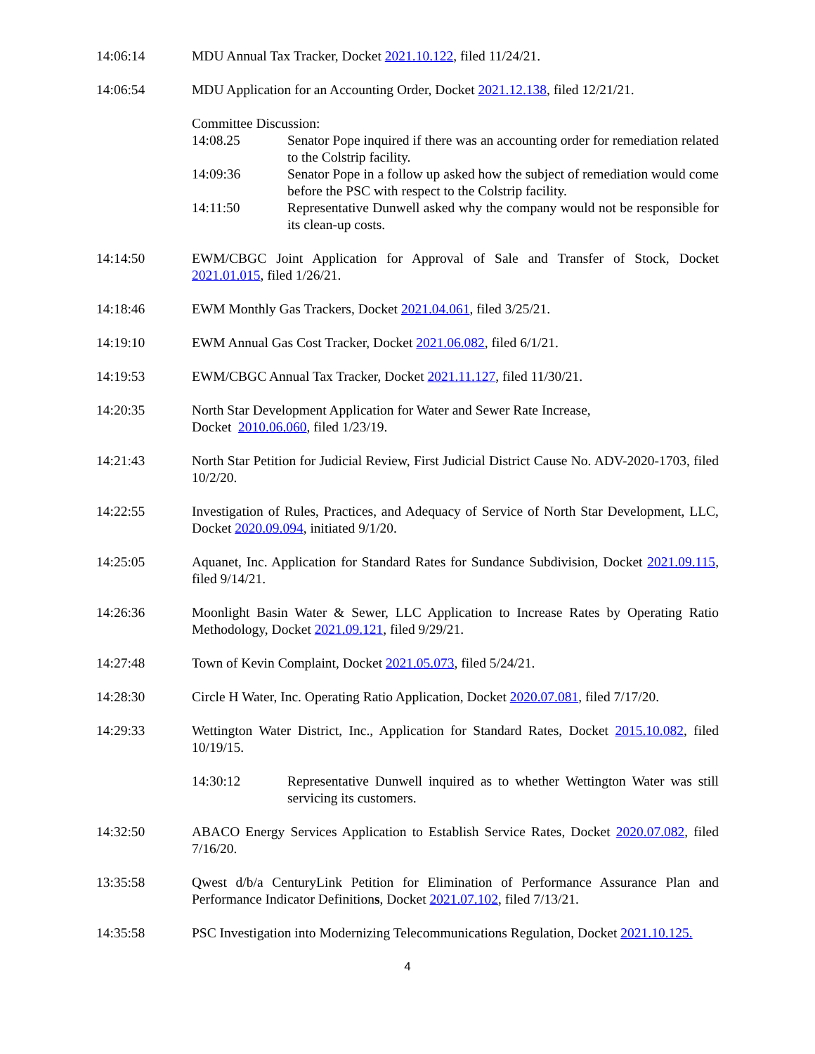14:06:14 MDU Annual Tax Tracker, Docket 2021.10.122, filed 11/24/21.
14:06:54 MDU Application for an Accounting Order, Docket 2021.12.138, filed 12/21/21.
Committee Discussion:
14:08.25 Senator Pope inquired if there was an accounting order for remediation related to the Colstrip facility.
14:09:36 Senator Pope in a follow up asked how the subject of remediation would come before the PSC with respect to the Colstrip facility.
14:11:50 Representative Dunwell asked why the company would not be responsible for its clean-up costs.
14:14:50 EWM/CBGC Joint Application for Approval of Sale and Transfer of Stock, Docket 2021.01.015, filed 1/26/21.
14:18:46 EWM Monthly Gas Trackers, Docket 2021.04.061, filed 3/25/21.
14:19:10 EWM Annual Gas Cost Tracker, Docket 2021.06.082, filed 6/1/21.
14:19:53 EWM/CBGC Annual Tax Tracker, Docket 2021.11.127, filed 11/30/21.
14:20:35 North Star Development Application for Water and Sewer Rate Increase,
Docket 2010.06.060, filed 1/23/19.
14:21:43 North Star Petition for Judicial Review, First Judicial District Cause No. ADV-2020-1703, filed 10/2/20.
14:22:55 Investigation of Rules, Practices, and Adequacy of Service of North Star Development, LLC, Docket 2020.09.094, initiated 9/1/20.
14:25:05 Aquanet, Inc. Application for Standard Rates for Sundance Subdivision, Docket 2021.09.115, filed 9/14/21.
14:26:36 Moonlight Basin Water & Sewer, LLC Application to Increase Rates by Operating Ratio Methodology, Docket 2021.09.121, filed 9/29/21.
14:27:48 Town of Kevin Complaint, Docket 2021.05.073, filed 5/24/21.
14:28:30 Circle H Water, Inc. Operating Ratio Application, Docket 2020.07.081, filed 7/17/20.
14:29:33 Wettington Water District, Inc., Application for Standard Rates, Docket 2015.10.082, filed 10/19/15.
14:30:12 Representative Dunwell inquired as to whether Wettington Water was still servicing its customers.
14:32:50 ABACO Energy Services Application to Establish Service Rates, Docket 2020.07.082, filed 7/16/20.
13:35:58 Qwest d/b/a CenturyLink Petition for Elimination of Performance Assurance Plan and Performance Indicator Definitions, Docket 2021.07.102, filed 7/13/21.
14:35:58 PSC Investigation into Modernizing Telecommunications Regulation, Docket 2021.10.125.
4